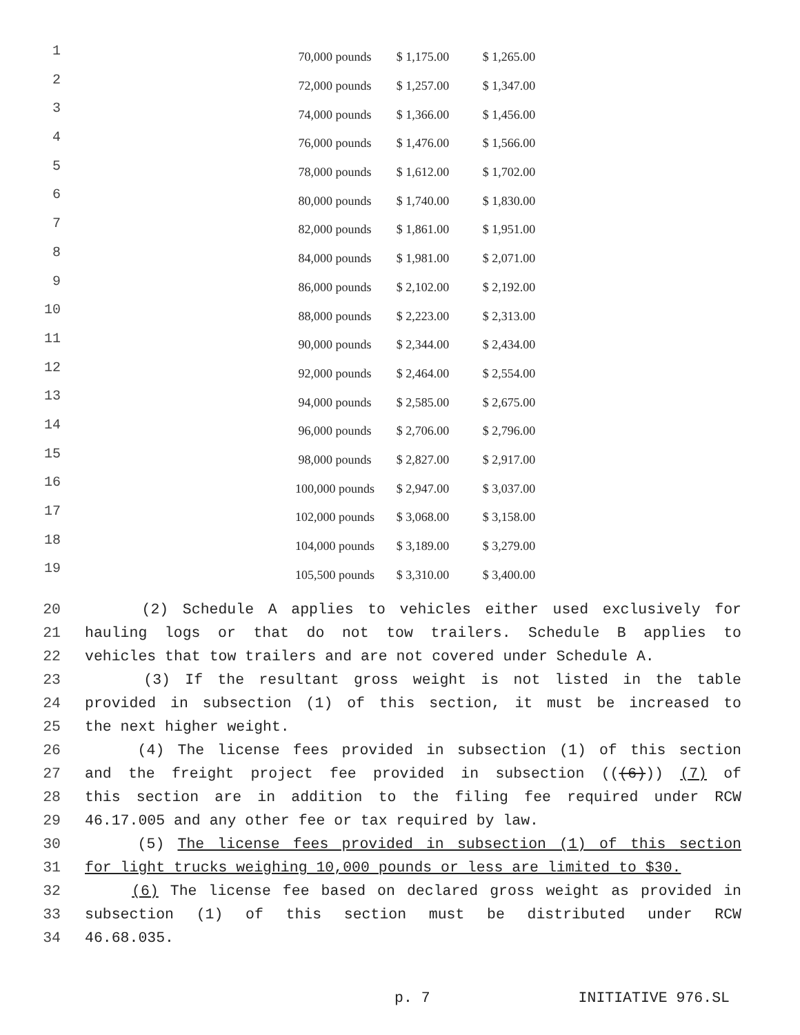| 1 | | 70,000 pounds | $ 1,175.00 | $ 1,265.00 |
| 2 | | 72,000 pounds | $ 1,257.00 | $ 1,347.00 |
| 3 | | 74,000 pounds | $ 1,366.00 | $ 1,456.00 |
| 4 | | 76,000 pounds | $ 1,476.00 | $ 1,566.00 |
| 5 | | 78,000 pounds | $ 1,612.00 | $ 1,702.00 |
| 6 | | 80,000 pounds | $ 1,740.00 | $ 1,830.00 |
| 7 | | 82,000 pounds | $ 1,861.00 | $ 1,951.00 |
| 8 | | 84,000 pounds | $ 1,981.00 | $ 2,071.00 |
| 9 | | 86,000 pounds | $ 2,102.00 | $ 2,192.00 |
| 10 | | 88,000 pounds | $ 2,223.00 | $ 2,313.00 |
| 11 | | 90,000 pounds | $ 2,344.00 | $ 2,434.00 |
| 12 | | 92,000 pounds | $ 2,464.00 | $ 2,554.00 |
| 13 | | 94,000 pounds | $ 2,585.00 | $ 2,675.00 |
| 14 | | 96,000 pounds | $ 2,706.00 | $ 2,796.00 |
| 15 | | 98,000 pounds | $ 2,827.00 | $ 2,917.00 |
| 16 | | 100,000 pounds | $ 2,947.00 | $ 3,037.00 |
| 17 | | 102,000 pounds | $ 3,068.00 | $ 3,158.00 |
| 18 | | 104,000 pounds | $ 3,189.00 | $ 3,279.00 |
| 19 | | 105,500 pounds | $ 3,310.00 | $ 3,400.00 |
20 (2) Schedule A applies to vehicles either used exclusively for
21 hauling logs or that do not tow trailers. Schedule B applies to
22 vehicles that tow trailers and are not covered under Schedule A.
23 (3) If the resultant gross weight is not listed in the table
24 provided in subsection (1) of this section, it must be increased to
25 the next higher weight.
26 (4) The license fees provided in subsection (1) of this section
27 and the freight project fee provided in subsection (((6))) (7) of
28 this section are in addition to the filing fee required under RCW
29 46.17.005 and any other fee or tax required by law.
30 (5) The license fees provided in subsection (1) of this section
31 for light trucks weighing 10,000 pounds or less are limited to $30.
32 (6) The license fee based on declared gross weight as provided in
33 subsection (1) of this section must be distributed under RCW
34 46.68.035.
p. 7 INITIATIVE 976.SL